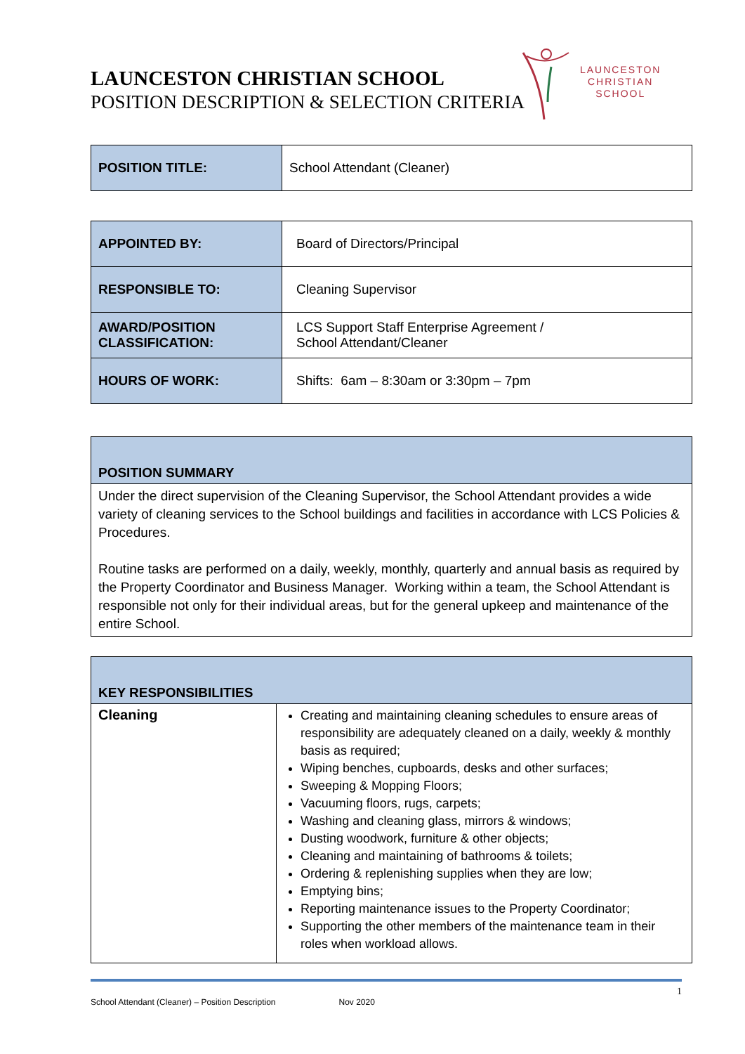LAUNCESTON CHRISTIAN SCHOOL
POSITION DESCRIPTION & SELECTION CRITERIA
LAUNCESTON
CHRISTIAN
SCHOOL
| POSITION TITLE: | School Attendant (Cleaner) |
| APPOINTED BY: | Board of Directors/Principal |
| RESPONSIBLE TO: | Cleaning Supervisor |
| AWARD/POSITION CLASSIFICATION: | LCS Support Staff Enterprise Agreement / School Attendant/Cleaner |
| HOURS OF WORK: | Shifts: 6am – 8:30am or 3:30pm – 7pm |
| POSITION SUMMARY |
| --- |
| Under the direct supervision of the Cleaning Supervisor, the School Attendant provides a wide variety of cleaning services to the School buildings and facilities in accordance with LCS Policies & Procedures. Routine tasks are performed on a daily, weekly, monthly, quarterly and annual basis as required by the Property Coordinator and Business Manager. Working within a team, the School Attendant is responsible not only for their individual areas, but for the general upkeep and maintenance of the entire School. |
| KEY RESPONSIBILITIES | |
| --- | --- |
| Cleaning | Creating and maintaining cleaning schedules to ensure areas of responsibility are adequately cleaned on a daily, weekly & monthly basis as required; Wiping benches, cupboards, desks and other surfaces; Sweeping & Mopping Floors; Vacuuming floors, rugs, carpets; Washing and cleaning glass, mirrors & windows; Dusting woodwork, furniture & other objects; Cleaning and maintaining of bathrooms & toilets; Ordering & replenishing supplies when they are low; Emptying bins; Reporting maintenance issues to the Property Coordinator; Supporting the other members of the maintenance team in their roles when workload allows. |
1
School Attendant (Cleaner) – Position Description Nov 2020